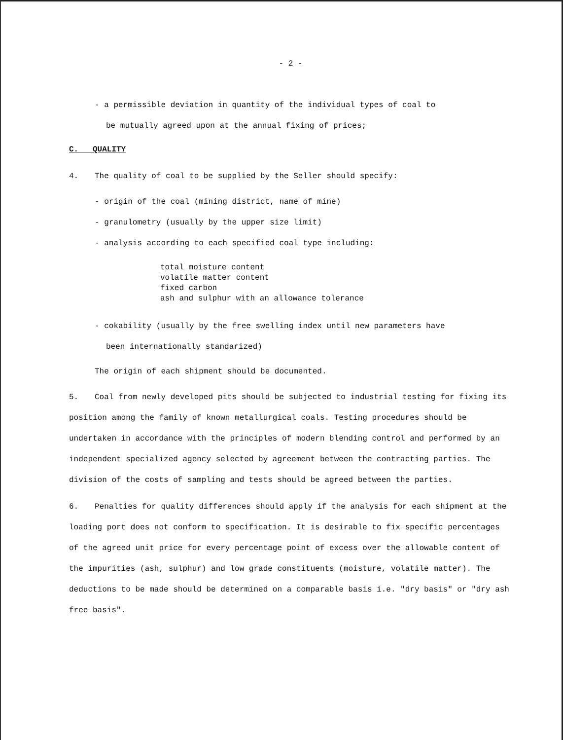- 2 -
- a permissible deviation in quantity of the individual types of coal to
be mutually agreed upon at the annual fixing of prices;
C. QUALITY
4. The quality of coal to be supplied by the Seller should specify:
- origin of the coal (mining district, name of mine)
- granulometry (usually by the upper size limit)
- analysis according to each specified coal type including:
total moisture content
volatile matter content
fixed carbon
ash and sulphur with an allowance tolerance
- cokability (usually by the free swelling index until new parameters have
been internationally standarized)
The origin of each shipment should be documented.
5. Coal from newly developed pits should be subjected to industrial testing for fixing its position among the family of known metallurgical coals. Testing procedures should be undertaken in accordance with the principles of modern blending control and performed by an independent specialized agency selected by agreement between the contracting parties. The division of the costs of sampling and tests should be agreed between the parties.
6. Penalties for quality differences should apply if the analysis for each shipment at the loading port does not conform to specification. It is desirable to fix specific percentages of the agreed unit price for every percentage point of excess over the allowable content of the impurities (ash, sulphur) and low grade constituents (moisture, volatile matter). The deductions to be made should be determined on a comparable basis i.e. "dry basis" or "dry ash free basis".